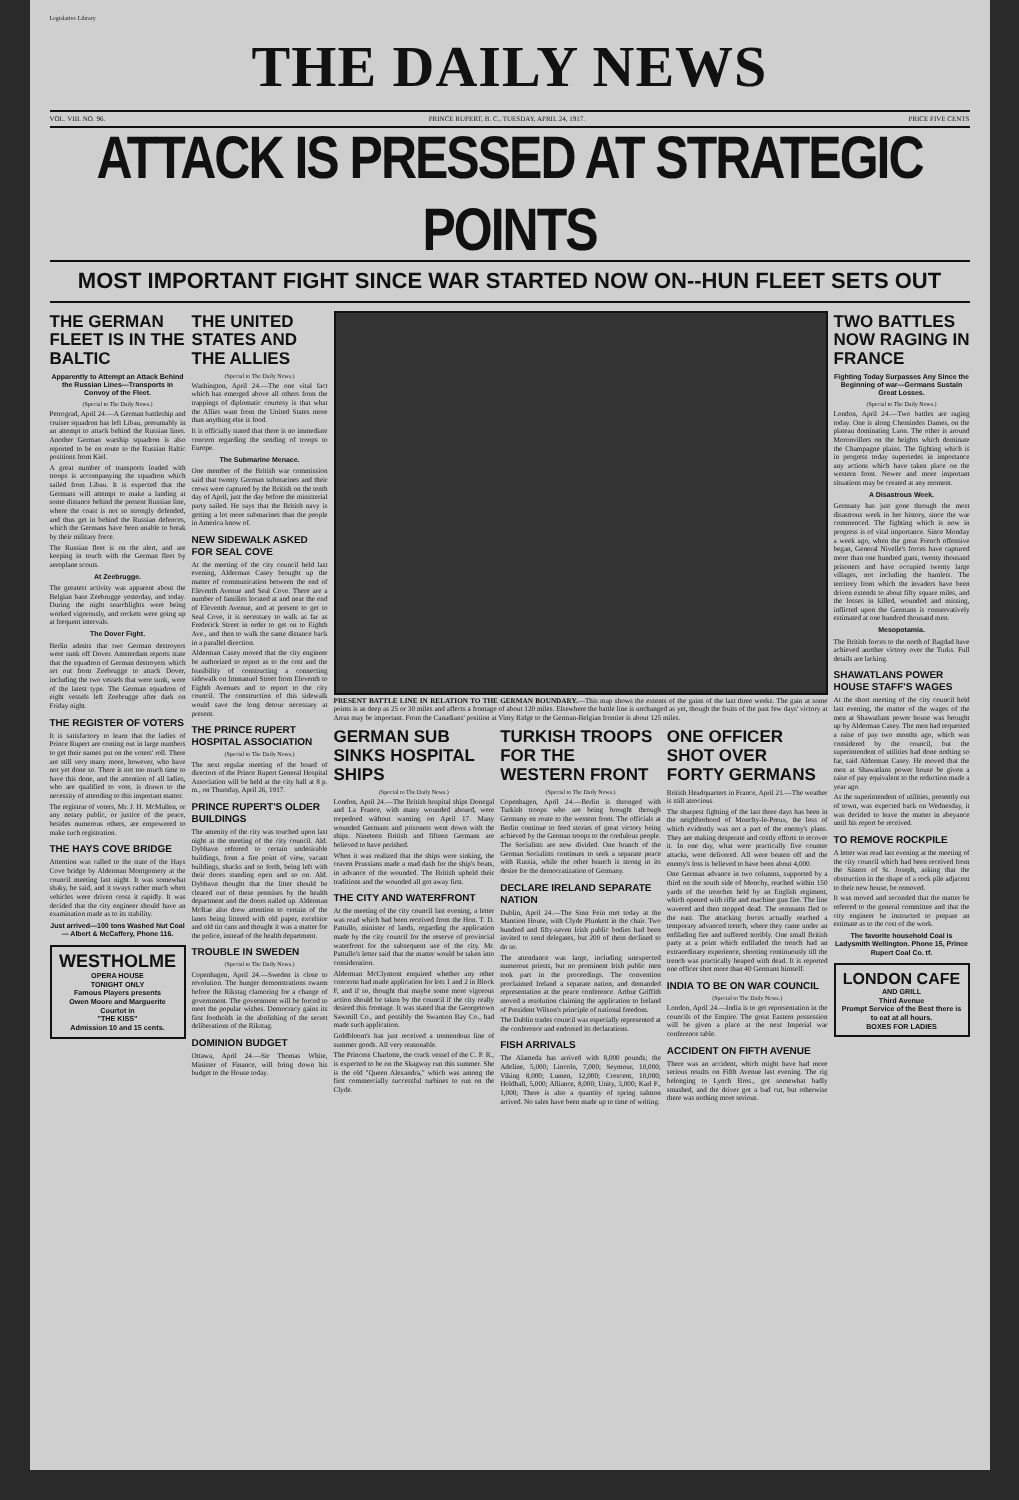Legislative Library
THE DAILY NEWS
VOL. VIII. NO. 96. PRINCE RUPERT, B. C., TUESDAY, APRIL 24, 1917. PRICE FIVE CENTS
ATTACK IS PRESSED AT STRATEGIC POINTS
MOST IMPORTANT FIGHT SINCE WAR STARTED NOW ON--HUN FLEET SETS OUT
THE GERMAN FLEET IS IN THE BALTIC
Apparently to Attempt an Attack Behind the Russian Lines—Transports in Convoy of the Fleet.
(Special to The Daily News.)
Petrograd, April 24.—A German battleship and cruiser squadron has left Libau, presumably in an attempt to attack behind the Russian lines. Another German warship squadron is also reported to be en route to the Russian Baltic positions from Kiel.
A great number of transports loaded with troops is accompanying the squadron which sailed from Libau. It is expected that the Germans will attempt to make a landing at some distance behind the present Russian line, where the coast is not so strongly defended, and thus get in behind the Russian defences, which the Germans have been unable to break by their military force.
The Russian fleet is on the alert, and are keeping in touch with the German fleet by aeroplane scouts.
At Zeebrugge.
The greatest activity was apparent about the Belgian base Zeebrugge yesterday, and today. During the night searchlights were being worked vigorously, and rockets were going up at frequent intervals.
The Dover Fight.
Berlin admits that two German destroyers were sunk off Dover. Amsterdam reports state that the squadron of German destroyers which set out from Zeebrugge to attack Dover, including the two vessels that were sunk, were of the latest type. The German squadron of eight vessels left Zeebrugge after dark on Friday night.
THE REGISTER OF VOTERS
It is satisfactory to learn that the ladies of Prince Rupert are coming out in large numbers to get their names put on the voters' roll. There are still very many more, however, who have not yet done so. There is not too much time to have this done, and the attention of all ladies, who are qualified to vote, is drawn to the necessity of attending to this important matter.
The registrar of voters, Mr. J. H. McMullen, or any notary public, or justice of the peace, besides numerous others, are empowered to make such registration.
THE HAYS COVE BRIDGE
Attention was called to the state of the Hays Cove bridge by Alderman Montgomery at the council meeting last night. It was somewhat shaky, he said, and it sways rather much when vehicles were driven cross it rapidly. It was decided that the city engineer should have an examination made as to its stability.
Just arrived—100 tons Washed Nut Coal — Albert & McCaffery, Phone 116.
WESTHOLME
OPERA HOUSE
TONIGHT ONLY
Famous Players presents
Owen Moore and Marguerite Courtot in
"THE KISS"
Admission 10 and 15 cents.
THE UNITED STATES AND THE ALLIES
(Special to The Daily News.)
Washington, April 24.—The one vital fact which has emerged above all others from the trappings of diplomatic courtesy is that what the Allies want from the United States more than anything else is food.
It is officially stated that there is no immediate concern regarding the sending of troops to Europe.
The Submarine Menace.
One member of the British war commission said that twenty German submarines and their crews were captured by the British on the tenth day of April, just the day before the ministerial party sailed. He says that the British navy is getting a lot more submarines than the people in America know of.
NEW SIDEWALK ASKED FOR SEAL COVE
At the meeting of the city council held last evening, Alderman Casey brought up the matter of communication between the end of Eleventh Avenue and Seal Cove. There are a number of families located at and near the end of Eleventh Avenue, and at present to get to Seal Cove, it is necessary to walk as far as Frederick Street in order to get on to Eighth Ave., and then to walk the same distance back in a parallel direction.
Alderman Casey moved that the city engineer be authorized to report as to the cost and the feasibility of constructing a connecting sidewalk on Immanuel Street from Eleventh to Eighth Avenues and to report to the city council. The construction of this sidewalk would save the long detour necessary at present.
THE PRINCE RUPERT HOSPITAL ASSOCIATION
(Special to The Daily News.)
The next regular meeting of the board of directors of the Prince Rupert General Hospital Association will be held at the city hall at 8 p. m., on Thursday, April 26, 1917.
PRINCE RUPERT'S OLDER BUILDINGS
The amenity of the city was touched upon last night at the meeting of the city council. Ald. Dybhavn referred to certain undesirable buildings, from a fire point of view, vacant buildings, shacks and so forth, being left with their doors standing open and so on. Ald. Dybhavn thought that the litter should be cleared out of these premises by the health department and the doors nailed up. Alderman McRae also drew attention to certain of the lanes being littered with old paper, excelsior and old tin cans and thought it was a matter for the police, instead of the health department.
TROUBLE IN SWEDEN
(Special to The Daily News.)
Copenhagen, April 24.—Sweden is close to revolution. The hunger demonstrations swarm before the Rikstag clamoring for a change of government. The government will be forced to meet the popular wishes. Democracy gains its first footholds in the abolishing of the secret deliberations of the Rikstag.
DOMINION BUDGET
Ottawa, April 24.—Sir Thomas White, Minister of Finance, will bring down his budget to the House today.
PRESENT BATTLE LINE IN RELATION TO THE GERMAN BOUNDARY.—This map shows the extents of the gains of the last three weeks. The gain at some points is as deep as 25 or 30 miles and affects a frontage of about 120 miles. Elsewhere the battle line is unchanged as yet, though the fruits of the past few days' victory at Arras may be important. From the Canadians' position at Vimy Ridge to the German-Belgian frontier is about 125 miles.
GERMAN SUB SINKS HOSPITAL SHIPS
(Special to The Daily News.)
London, April 24.—The British hospital ships Donegal and La France, with many wounded aboard, were torpedoed without warning on April 17. Many wounded Germans and prisoners went down with the ships. Nineteen British and fifteen Germans are believed to have perished.
When it was realized that the ships were sinking, the craven Prussians made a mad dash for the ship's boats, in advance of the wounded. The British upheld their traditions and the wounded all got away first.
THE CITY AND WATERFRONT
At the meeting of the city council last evening, a letter was read which had been received from the Hon. T. D. Pattullo, minister of lands, regarding the application made by the city council for the reserve of provincial waterfront for the subsequent use of the city. Mr. Pattullo's letter said that the matter would be taken into consideration.
Alderman McClymont enquired whether any other concerns had made application for lots 1 and 2 in Block F, and if so, thought that maybe some more vigorous action should be taken by the council if the city really desired this frontage. It was stated that the Georgetown Sawmill Co., and possibly the Swanson Bay Co., had made such application.
Goldbloom's has just received a tremendous line of summer goods. All very reasonable.
The Princess Charlotte, the crack vessel of the C. P. R., is expected to be on the Skagway run this summer. She is the old "Queen Alexandra," which was among the first commercially successful turbines to run on the Clyde.
TURKISH TROOPS FOR THE WESTERN FRONT
(Special to The Daily News.)
Copenhagen, April 24.—Berlin is thronged with Turkish troops who are being brought through Germany en route to the western front. The officials at Berlin continue to feed stories of great victory being achieved by the German troops to the credulous people. The Socialists are now divided. One branch of the German Socialists continues to seek a separate peace with Russia, while the other branch is strong in its desire for the democratization of Germany.
DECLARE IRELAND SEPARATE NATION
Dublin, April 24.—The Sinn Fein met today at the Mansion House, with Clyde Plunkett in the chair. Two hundred and fifty-seven Irish public bodies had been invited to send delegates, but 200 of them declined to do so.
The attendance was large, including unexpected numerous priests, but no prominent Irish public men took part in the proceedings. The convention proclaimed Ireland a separate nation, and demanded representation at the peace conference. Arthur Griffith moved a resolution claiming the application to Ireland of President Wilson's principle of national freedom.
The Dublin trades council was especially represented at the conference and endorsed its declarations.
FISH ARRIVALS
The Alameda has arrived with 8,000 pounds; the Adeline, 5,000; Lincoln, 7,000; Seymour, 10,000; Viking 8,000; Lumen, 12,000; Crescent, 10,000; Holdhall, 5,000; Alliance, 8,000; Unity, 3,000; Karl F., 1,000; There is also a quantity of spring salmon arrived. No sales have been made up to time of writing.
ONE OFFICER SHOT OVER FORTY GERMANS
British Headquarters in France, April 21.—The weather is still atrocious.
The sharpest fighting of the last three days has been in the neighborhood of Monchy-le-Preux, the loss of which evidently was not a part of the enemy's plans. They are making desperate and costly efforts to recover it. In one day, what were practically five counter attacks, were delivered. All were beaten off and the enemy's loss is believed to have been about 4,000.
One German advance in two columns, supported by a third on the south side of Monchy, reached within 150 yards of the trenches held by an English regiment, which opened with rifle and machine gun fire. The line wavered and then stopped dead. The remnants fled to the east. The attacking forces actually reached a temporary advanced trench, where they came under an enfilading fire and suffered terribly. One small British party at a point which enfiladed the trench had an extraordinary experience, shooting continuously till the trench was practically heaped with dead. It is reported one officer shot more than 40 Germans himself.
INDIA TO BE ON WAR COUNCIL
(Special to The Daily News.)
London, April 24.—India is to get representation in the councils of the Empire. The great Eastern possession will be given a place at the next Imperial war conference table.
ACCIDENT ON FIFTH AVENUE
There was an accident, which might have had more serious results on Fifth Avenue last evening. The rig belonging to Lynch Bros., got somewhat badly smashed, and the driver got a bad cut, but otherwise there was nothing more serious.
TWO BATTLES NOW RAGING IN FRANCE
Fighting Today Surpasses Any Since the Beginning of war—Germans Sustain Great Losses.
(Special to The Daily News.)
London, April 24.—Two battles are raging today. One is along Chemindes Dames, on the plateau dominating Laon. The other is around Moronvillers on the heights which dominate the Champagne plains. The fighting which is in progress today supersedes in importance any actions which have taken place on the western front. Newer and more important situations may be created at any moment.
A Disastrous Week.
Germany has just gone through the most disastrous week in her history, since the war commenced. The fighting which is now in progress is of vital importance. Since Monday a week ago, when the great French offensive began, General Nivelle's forces have captured more than one hundred guns, twenty thousand prisoners and have occupied twenty large villages, not including the hamlets. The territory from which the invaders have been driven extends to about fifty square miles, and the losses in killed, wounded and missing, inflicted upon the Germans is conservatively estimated at one hundred thousand men.
Mesopotamia.
The British forces to the north of Bagdad have achieved another victory over the Turks. Full details are lacking.
SHAWATLANS POWER HOUSE STAFF'S WAGES
At the short meeting of the city council held last evening, the matter of the wages of the men at Shawatlans power house was brought up by Alderman Casey. The men had requested a raise of pay two months ago, which was considered by the council, but the superintendent of utilities had done nothing so far, said Alderman Casey. He moved that the men at Shawatlans power house be given a raise of pay equivalent to the reduction made a year ago.
As the superintendent of utilities, presently out of town, was expected back on Wednesday, it was decided to leave the matter in abeyance until his report be received.
TO REMOVE ROCKPILE
A letter was read last evening at the meeting of the city council which had been received from the Sisters of St. Joseph, asking that the obstruction in the shape of a rock pile adjacent to their new house, be removed.
It was moved and seconded that the matter be referred to the general committee and that the city engineer be instructed to prepare an estimate as to the cost of the work.
The favorite household Coal is Ladysmith Wellington. Phone 15, Prince Rupert Coal Co. tf.
LONDON CAFE
AND GRILL
Third Avenue
Prompt Service of the Best there is to eat at all hours.
BOXES FOR LADIES